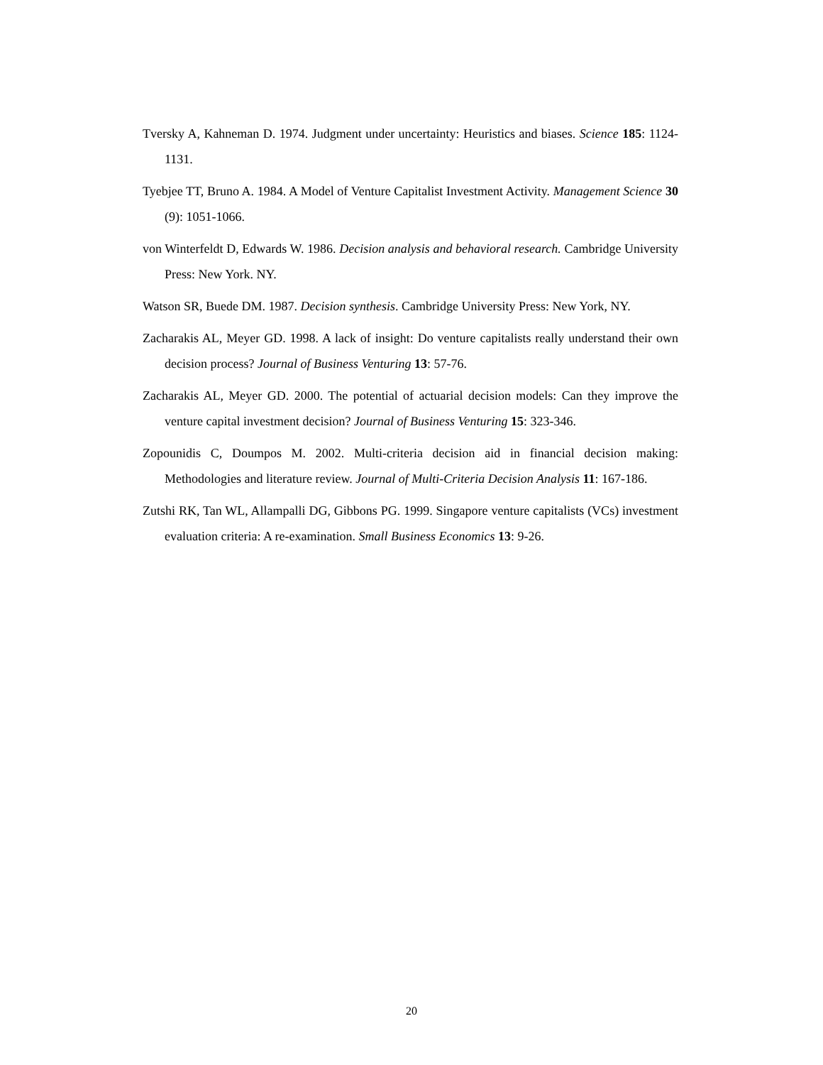Tversky A, Kahneman D. 1974. Judgment under uncertainty: Heuristics and biases. Science 185: 1124-1131.
Tyebjee TT, Bruno A. 1984. A Model of Venture Capitalist Investment Activity. Management Science 30 (9): 1051-1066.
von Winterfeldt D, Edwards W. 1986. Decision analysis and behavioral research. Cambridge University Press: New York. NY.
Watson SR, Buede DM. 1987. Decision synthesis. Cambridge University Press: New York, NY.
Zacharakis AL, Meyer GD. 1998. A lack of insight: Do venture capitalists really understand their own decision process? Journal of Business Venturing 13: 57-76.
Zacharakis AL, Meyer GD. 2000. The potential of actuarial decision models: Can they improve the venture capital investment decision? Journal of Business Venturing 15: 323-346.
Zopounidis C, Doumpos M. 2002. Multi-criteria decision aid in financial decision making: Methodologies and literature review. Journal of Multi-Criteria Decision Analysis 11: 167-186.
Zutshi RK, Tan WL, Allampalli DG, Gibbons PG. 1999. Singapore venture capitalists (VCs) investment evaluation criteria: A re-examination. Small Business Economics 13: 9-26.
20